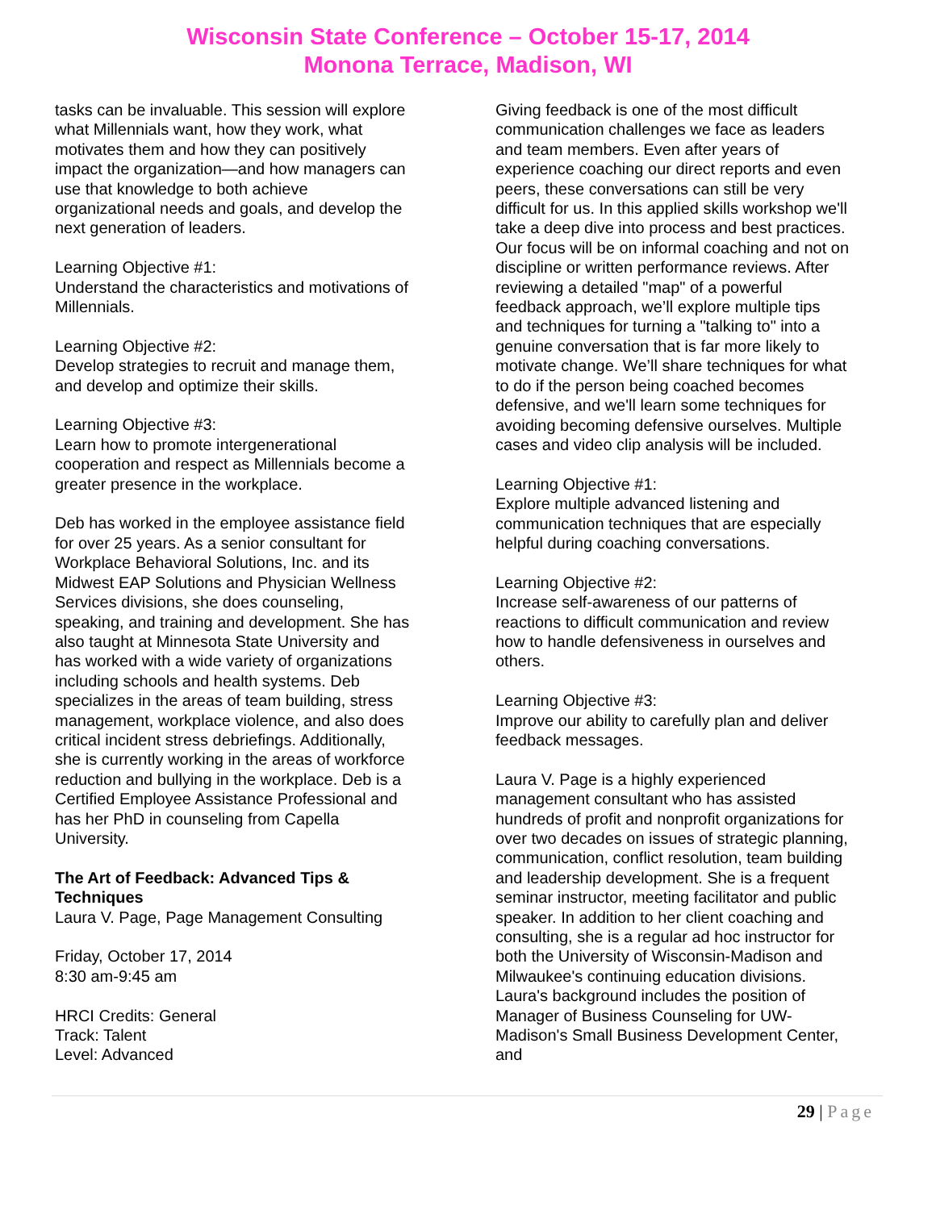Wisconsin State Conference – October 15-17, 2014
Monona Terrace, Madison, WI
tasks can be invaluable. This session will explore what Millennials want, how they work, what motivates them and how they can positively impact the organization—and how managers can use that knowledge to both achieve organizational needs and goals, and develop the next generation of leaders.
Learning Objective #1:
Understand the characteristics and motivations of Millennials.
Learning Objective #2:
Develop strategies to recruit and manage them, and develop and optimize their skills.
Learning Objective #3:
Learn how to promote intergenerational cooperation and respect as Millennials become a greater presence in the workplace.
Deb has worked in the employee assistance field for over 25 years. As a senior consultant for Workplace Behavioral Solutions, Inc. and its Midwest EAP Solutions and Physician Wellness Services divisions, she does counseling, speaking, and training and development. She has also taught at Minnesota State University and has worked with a wide variety of organizations including schools and health systems. Deb specializes in the areas of team building, stress management, workplace violence, and also does critical incident stress debriefings. Additionally, she is currently working in the areas of workforce reduction and bullying in the workplace. Deb is a Certified Employee Assistance Professional and has her PhD in counseling from Capella University.
The Art of Feedback: Advanced Tips & Techniques
Laura V. Page, Page Management Consulting
Friday, October 17, 2014
8:30 am-9:45 am
HRCI Credits: General
Track: Talent
Level: Advanced
Giving feedback is one of the most difficult communication challenges we face as leaders and team members. Even after years of experience coaching our direct reports and even peers, these conversations can still be very difficult for us. In this applied skills workshop we'll take a deep dive into process and best practices. Our focus will be on informal coaching and not on discipline or written performance reviews. After reviewing a detailed "map" of a powerful feedback approach, we’ll explore multiple tips and techniques for turning a "talking to" into a genuine conversation that is far more likely to motivate change. We’ll share techniques for what to do if the person being coached becomes defensive, and we'll learn some techniques for avoiding becoming defensive ourselves. Multiple cases and video clip analysis will be included.
Learning Objective #1:
Explore multiple advanced listening and communication techniques that are especially helpful during coaching conversations.
Learning Objective #2:
Increase self-awareness of our patterns of reactions to difficult communication and review how to handle defensiveness in ourselves and others.
Learning Objective #3:
Improve our ability to carefully plan and deliver feedback messages.
Laura V. Page is a highly experienced management consultant who has assisted hundreds of profit and nonprofit organizations for over two decades on issues of strategic planning, communication, conflict resolution, team building and leadership development. She is a frequent seminar instructor, meeting facilitator and public speaker. In addition to her client coaching and consulting, she is a regular ad hoc instructor for both the University of Wisconsin-Madison and Milwaukee's continuing education divisions. Laura's background includes the position of Manager of Business Counseling for UW-Madison's Small Business Development Center, and
29 | Page